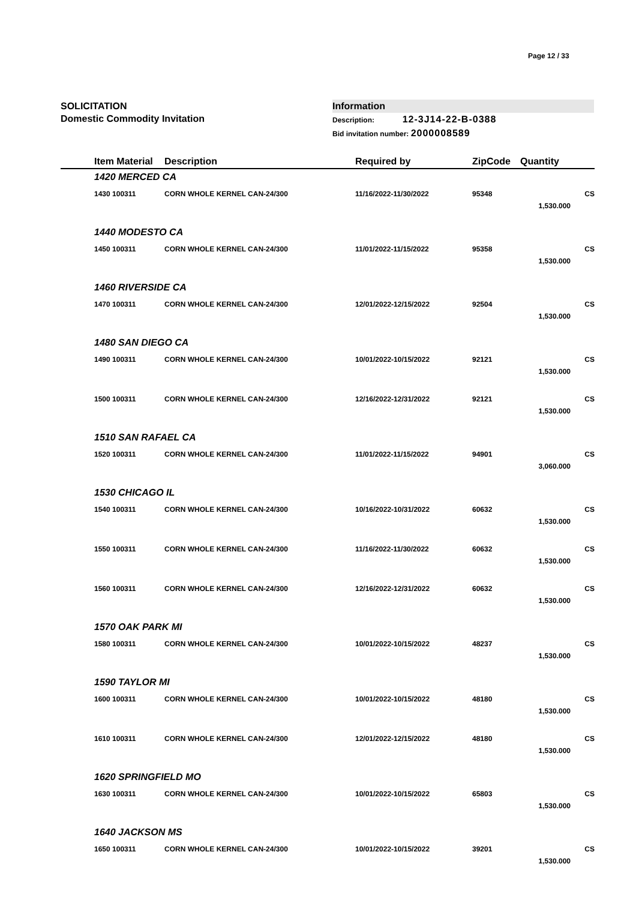Page 12 / 33
SOLICITATION
Domestic Commodity Invitation
Information
Description: 12-3J14-22-B-0388
Bid invitation number: 2000008589
| | Item Material | Description | Required by | ZipCode | Quantity | |
| --- | --- | --- | --- | --- | --- | --- |
| 1420 MERCED CA | | | | | | |
| | 1430 100311 | CORN WHOLE KERNEL CAN-24/300 | 11/16/2022-11/30/2022 | 95348 | 1,530.000 | CS |
| 1440 MODESTO CA | | | | | | |
| | 1450 100311 | CORN WHOLE KERNEL CAN-24/300 | 11/01/2022-11/15/2022 | 95358 | 1,530.000 | CS |
| 1460 RIVERSIDE CA | | | | | | |
| | 1470 100311 | CORN WHOLE KERNEL CAN-24/300 | 12/01/2022-12/15/2022 | 92504 | 1,530.000 | CS |
| 1480 SAN DIEGO CA | | | | | | |
| | 1490 100311 | CORN WHOLE KERNEL CAN-24/300 | 10/01/2022-10/15/2022 | 92121 | 1,530.000 | CS |
| | 1500 100311 | CORN WHOLE KERNEL CAN-24/300 | 12/16/2022-12/31/2022 | 92121 | 1,530.000 | CS |
| 1510 SAN RAFAEL CA | | | | | | |
| | 1520 100311 | CORN WHOLE KERNEL CAN-24/300 | 11/01/2022-11/15/2022 | 94901 | 3,060.000 | CS |
| 1530 CHICAGO IL | | | | | | |
| | 1540 100311 | CORN WHOLE KERNEL CAN-24/300 | 10/16/2022-10/31/2022 | 60632 | 1,530.000 | CS |
| | 1550 100311 | CORN WHOLE KERNEL CAN-24/300 | 11/16/2022-11/30/2022 | 60632 | 1,530.000 | CS |
| | 1560 100311 | CORN WHOLE KERNEL CAN-24/300 | 12/16/2022-12/31/2022 | 60632 | 1,530.000 | CS |
| 1570 OAK PARK MI | | | | | | |
| | 1580 100311 | CORN WHOLE KERNEL CAN-24/300 | 10/01/2022-10/15/2022 | 48237 | 1,530.000 | CS |
| 1590 TAYLOR MI | | | | | | |
| | 1600 100311 | CORN WHOLE KERNEL CAN-24/300 | 10/01/2022-10/15/2022 | 48180 | 1,530.000 | CS |
| | 1610 100311 | CORN WHOLE KERNEL CAN-24/300 | 12/01/2022-12/15/2022 | 48180 | 1,530.000 | CS |
| 1620 SPRINGFIELD MO | | | | | | |
| | 1630 100311 | CORN WHOLE KERNEL CAN-24/300 | 10/01/2022-10/15/2022 | 65803 | 1,530.000 | CS |
| 1640 JACKSON MS | | | | | | |
| | 1650 100311 | CORN WHOLE KERNEL CAN-24/300 | 10/01/2022-10/15/2022 | 39201 | 1,530.000 | CS |